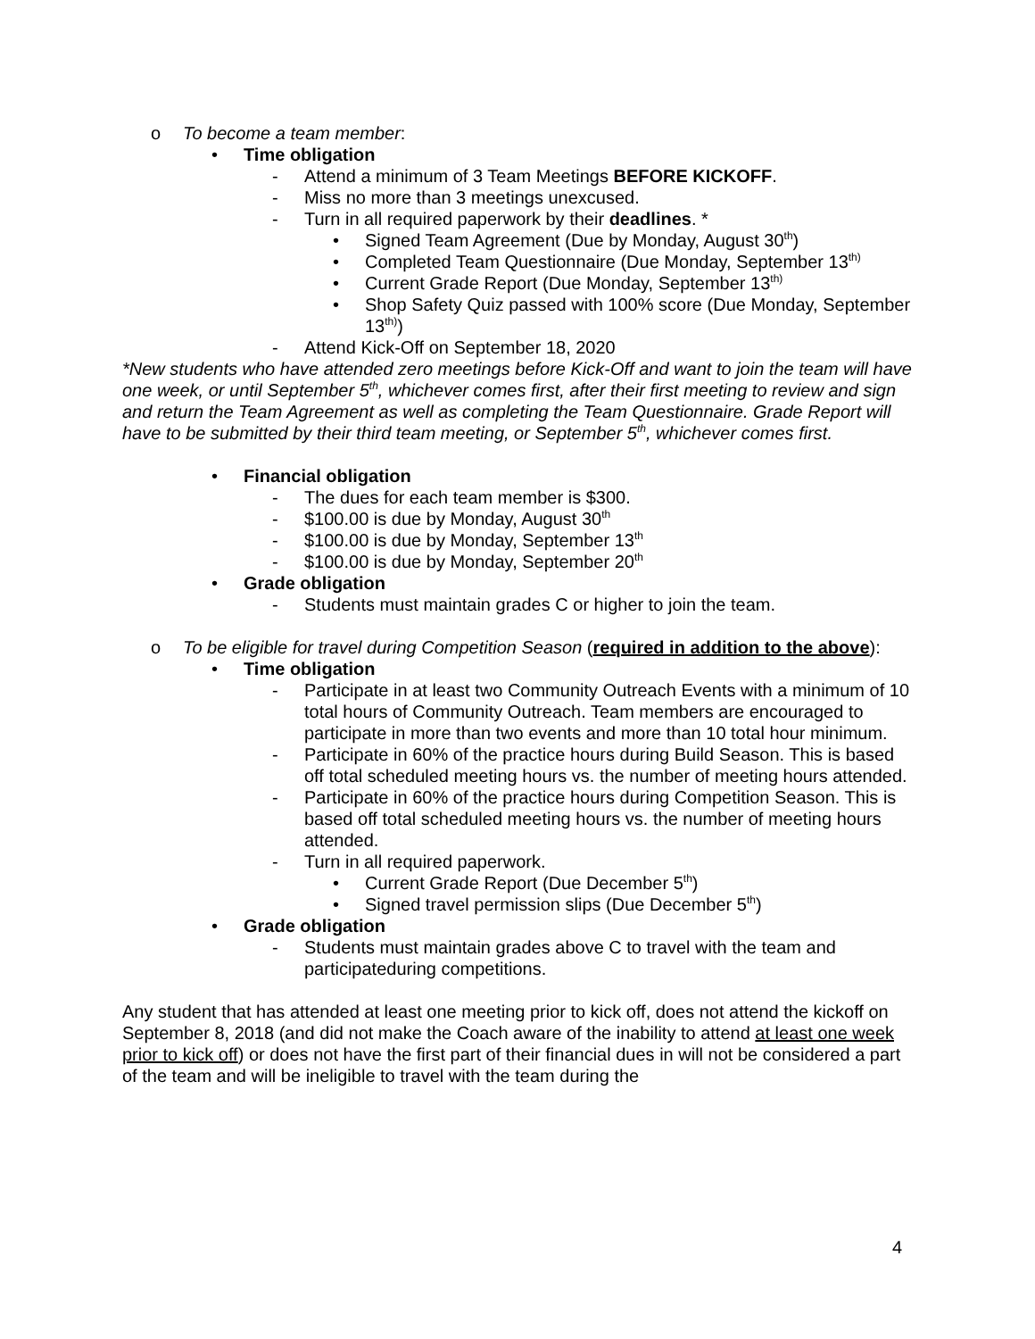o To become a team member:
• Time obligation
- Attend a minimum of 3 Team Meetings BEFORE KICKOFF.
- Miss no more than 3 meetings unexcused.
- Turn in all required paperwork by their deadlines. *
• Signed Team Agreement (Due by Monday, August 30<sup>th</sup>)
• Completed Team Questionnaire (Due Monday, September 13<sup>th)</sup>
• Current Grade Report (Due Monday, September 13<sup>th)</sup>
• Shop Safety Quiz passed with 100% score (Due Monday, September 13<sup>th)</sup>)
- Attend Kick-Off on September 18, 2020
*New students who have attended zero meetings before Kick-Off and want to join the team will have one week, or until September 5<sup>th</sup>, whichever comes first, after their first meeting to review and sign and return the Team Agreement as well as completing the Team Questionnaire. Grade Report will have to be submitted by their third team meeting, or September 5<sup>th</sup>, whichever comes first.
• Financial obligation
- The dues for each team member is $300.
- $100.00 is due by Monday, August 30<sup>th</sup>
- $100.00 is due by Monday, September 13<sup>th</sup>
- $100.00 is due by Monday, September 20<sup>th</sup>
• Grade obligation
- Students must maintain grades C or higher to join the team.
o To be eligible for travel during Competition Season (required in addition to the above):
• Time obligation
- Participate in at least two Community Outreach Events with a minimum of 10 total hours of Community Outreach. Team members are encouraged to participate in more than two events and more than 10 total hour minimum.
- Participate in 60% of the practice hours during Build Season. This is based off total scheduled meeting hours vs. the number of meeting hours attended.
- Participate in 60% of the practice hours during Competition Season. This is based off total scheduled meeting hours vs. the number of meeting hours attended.
- Turn in all required paperwork.
• Current Grade Report (Due December 5<sup>th</sup>)
• Signed travel permission slips (Due December 5<sup>th</sup>)
• Grade obligation
- Students must maintain grades above C to travel with the team and participateduring competitions.
Any student that has attended at least one meeting prior to kick off, does not attend the kickoff on September 8, 2018 (and did not make the Coach aware of the inability to attend at least one week prior to kick off) or does not have the first part of their financial dues in will not be considered a part of the team and will be ineligible to travel with the team during the
4